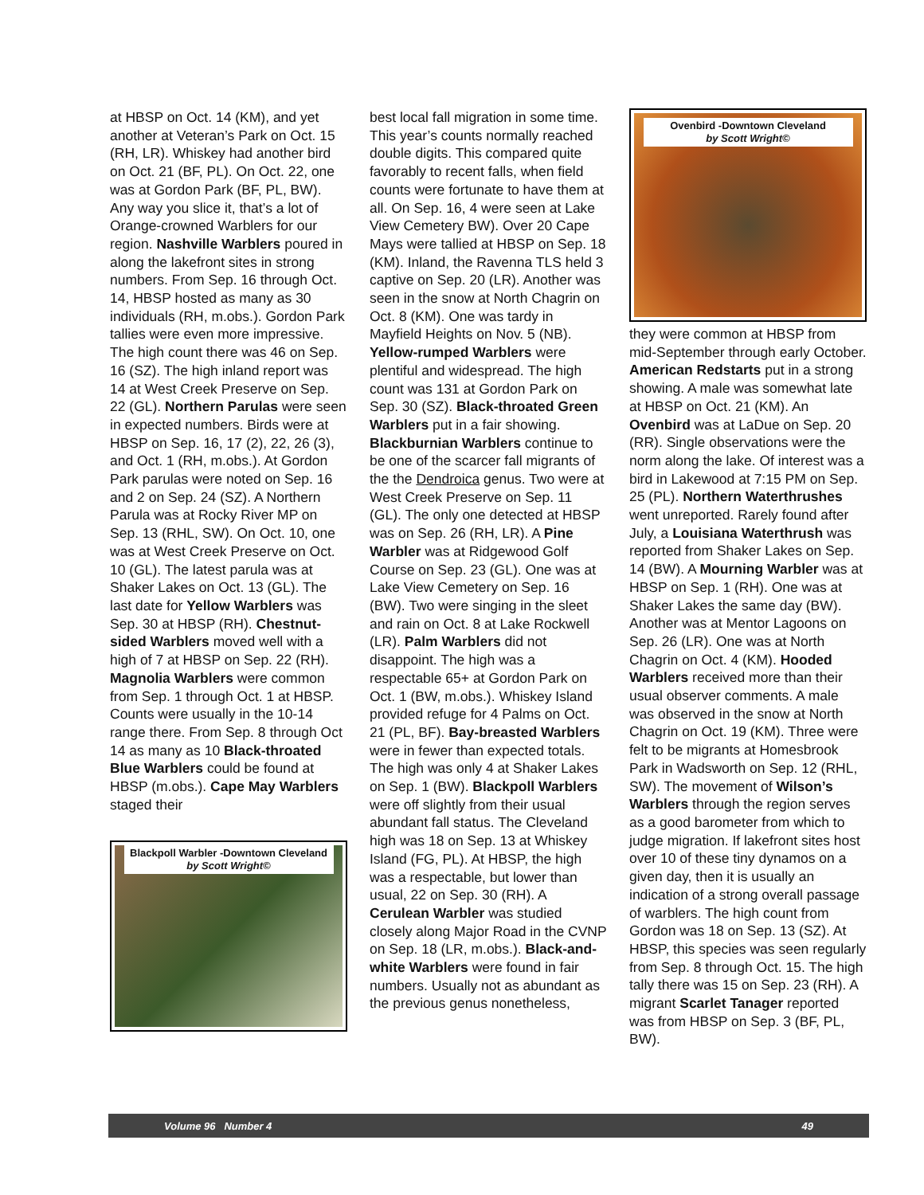at HBSP on Oct. 14 (KM), and yet another at Veteran’s Park on Oct. 15 (RH, LR). Whiskey had another bird on Oct. 21 (BF, PL). On Oct. 22, one was at Gordon Park (BF, PL, BW). Any way you slice it, that’s a lot of Orange-crowned Warblers for our region. Nashville Warblers poured in along the lakefront sites in strong numbers. From Sep. 16 through Oct. 14, HBSP hosted as many as 30 individuals (RH, m.obs.). Gordon Park tallies were even more impressive. The high count there was 46 on Sep. 16 (SZ). The high inland report was 14 at West Creek Preserve on Sep. 22 (GL). Northern Parulas were seen in expected numbers. Birds were at HBSP on Sep. 16, 17 (2), 22, 26 (3), and Oct. 1 (RH, m.obs.). At Gordon Park parulas were noted on Sep. 16 and 2 on Sep. 24 (SZ). A Northern Parula was at Rocky River MP on Sep. 13 (RHL, SW). On Oct. 10, one was at West Creek Preserve on Oct. 10 (GL). The latest parula was at Shaker Lakes on Oct. 13 (GL). The last date for Yellow Warblers was Sep. 30 at HBSP (RH). Chestnut-sided Warblers moved well with a high of 7 at HBSP on Sep. 22 (RH). Magnolia Warblers were common from Sep. 1 through Oct. 1 at HBSP. Counts were usually in the 10-14 range there. From Sep. 8 through Oct 14 as many as 10 Black-throated Blue Warblers could be found at HBSP (m.obs.). Cape May Warblers staged their
Blackpoll Warbler -Downtown Cleveland
by Scott Wright©
best local fall migration in some time. This year’s counts normally reached double digits. This compared quite favorably to recent falls, when field counts were fortunate to have them at all. On Sep. 16, 4 were seen at Lake View Cemetery BW). Over 20 Cape Mays were tallied at HBSP on Sep. 18 (KM). Inland, the Ravenna TLS held 3 captive on Sep. 20 (LR). Another was seen in the snow at North Chagrin on Oct. 8 (KM). One was tardy in Mayfield Heights on Nov. 5 (NB). Yellow-rumped Warblers were plentiful and widespread. The high count was 131 at Gordon Park on Sep. 30 (SZ). Black-throated Green Warblers put in a fair showing. Blackburnian Warblers continue to be one of the scarcer fall migrants of the the Dendroica genus. Two were at West Creek Preserve on Sep. 11 (GL). The only one detected at HBSP was on Sep. 26 (RH, LR). A Pine Warbler was at Ridgewood Golf Course on Sep. 23 (GL). One was at Lake View Cemetery on Sep. 16 (BW). Two were singing in the sleet and rain on Oct. 8 at Lake Rockwell (LR). Palm Warblers did not disappoint. The high was a respectable 65+ at Gordon Park on Oct. 1 (BW, m.obs.). Whiskey Island provided refuge for 4 Palms on Oct. 21 (PL, BF). Bay-breasted Warblers were in fewer than expected totals. The high was only 4 at Shaker Lakes on Sep. 1 (BW). Blackpoll Warblers were off slightly from their usual abundant fall status. The Cleveland high was 18 on Sep. 13 at Whiskey Island (FG, PL). At HBSP, the high was a respectable, but lower than usual, 22 on Sep. 30 (RH). A Cerulean Warbler was studied closely along Major Road in the CVNP on Sep. 18 (LR, m.obs.). Black-and-white Warblers were found in fair numbers. Usually not as abundant as the previous genus nonetheless,
Ovenbird -Downtown Cleveland
by Scott Wright©
they were common at HBSP from mid-September through early October. American Redstarts put in a strong showing. A male was somewhat late at HBSP on Oct. 21 (KM). An Ovenbird was at LaDue on Sep. 20 (RR). Single observations were the norm along the lake. Of interest was a bird in Lakewood at 7:15 PM on Sep. 25 (PL). Northern Waterthrushes went unreported. Rarely found after July, a Louisiana Waterthrush was reported from Shaker Lakes on Sep. 14 (BW). A Mourning Warbler was at HBSP on Sep. 1 (RH). One was at Shaker Lakes the same day (BW). Another was at Mentor Lagoons on Sep. 26 (LR). One was at North Chagrin on Oct. 4 (KM). Hooded Warblers received more than their usual observer comments. A male was observed in the snow at North Chagrin on Oct. 19 (KM). Three were felt to be migrants at Homesbrook Park in Wadsworth on Sep. 12 (RHL, SW). The movement of Wilson’s Warblers through the region serves as a good barometer from which to judge migration. If lakefront sites host over 10 of these tiny dynamos on a given day, then it is usually an indication of a strong overall passage of warblers. The high count from Gordon was 18 on Sep. 13 (SZ). At HBSP, this species was seen regularly from Sep. 8 through Oct. 15. The high tally there was 15 on Sep. 23 (RH). A migrant Scarlet Tanager reported was from HBSP on Sep. 3 (BF, PL, BW).
Volume 96 Number 4 49